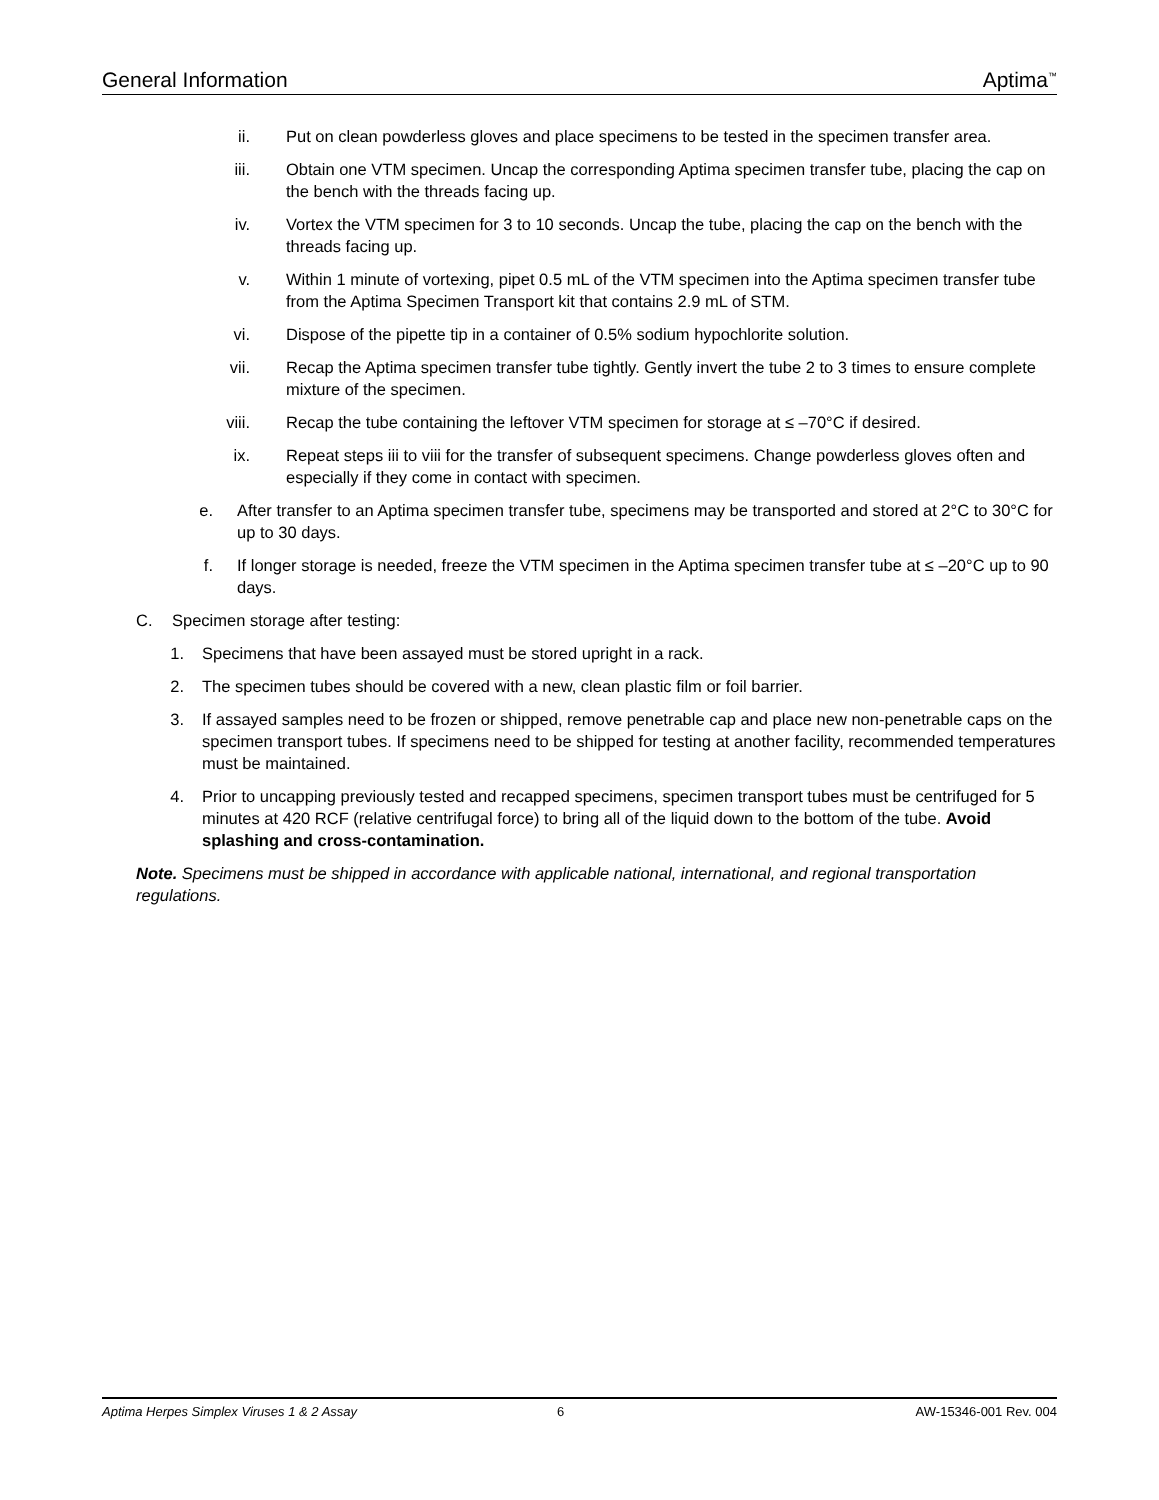General Information Aptima<sup>™</sup>
ii. Put on clean powderless gloves and place specimens to be tested in the specimen transfer area.
iii. Obtain one VTM specimen. Uncap the corresponding Aptima specimen transfer tube, placing the cap on the bench with the threads facing up.
iv. Vortex the VTM specimen for 3 to 10 seconds. Uncap the tube, placing the cap on the bench with the threads facing up.
v. Within 1 minute of vortexing, pipet 0.5 mL of the VTM specimen into the Aptima specimen transfer tube from the Aptima Specimen Transport kit that contains 2.9 mL of STM.
vi. Dispose of the pipette tip in a container of 0.5% sodium hypochlorite solution.
vii. Recap the Aptima specimen transfer tube tightly. Gently invert the tube 2 to 3 times to ensure complete mixture of the specimen.
viii. Recap the tube containing the leftover VTM specimen for storage at ≤ –70°C if desired.
ix. Repeat steps iii to viii for the transfer of subsequent specimens. Change powderless gloves often and especially if they come in contact with specimen.
e. After transfer to an Aptima specimen transfer tube, specimens may be transported and stored at 2°C to 30°C for up to 30 days.
f. If longer storage is needed, freeze the VTM specimen in the Aptima specimen transfer tube at ≤ –20°C up to 90 days.
C. Specimen storage after testing:
1. Specimens that have been assayed must be stored upright in a rack.
2. The specimen tubes should be covered with a new, clean plastic film or foil barrier.
3. If assayed samples need to be frozen or shipped, remove penetrable cap and place new non-penetrable caps on the specimen transport tubes. If specimens need to be shipped for testing at another facility, recommended temperatures must be maintained.
4. Prior to uncapping previously tested and recapped specimens, specimen transport tubes must be centrifuged for 5 minutes at 420 RCF (relative centrifugal force) to bring all of the liquid down to the bottom of the tube. Avoid splashing and cross-contamination.
Note. Specimens must be shipped in accordance with applicable national, international, and regional transportation regulations.
Aptima Herpes Simplex Viruses 1 & 2 Assay 6 AW-15346-001 Rev. 004